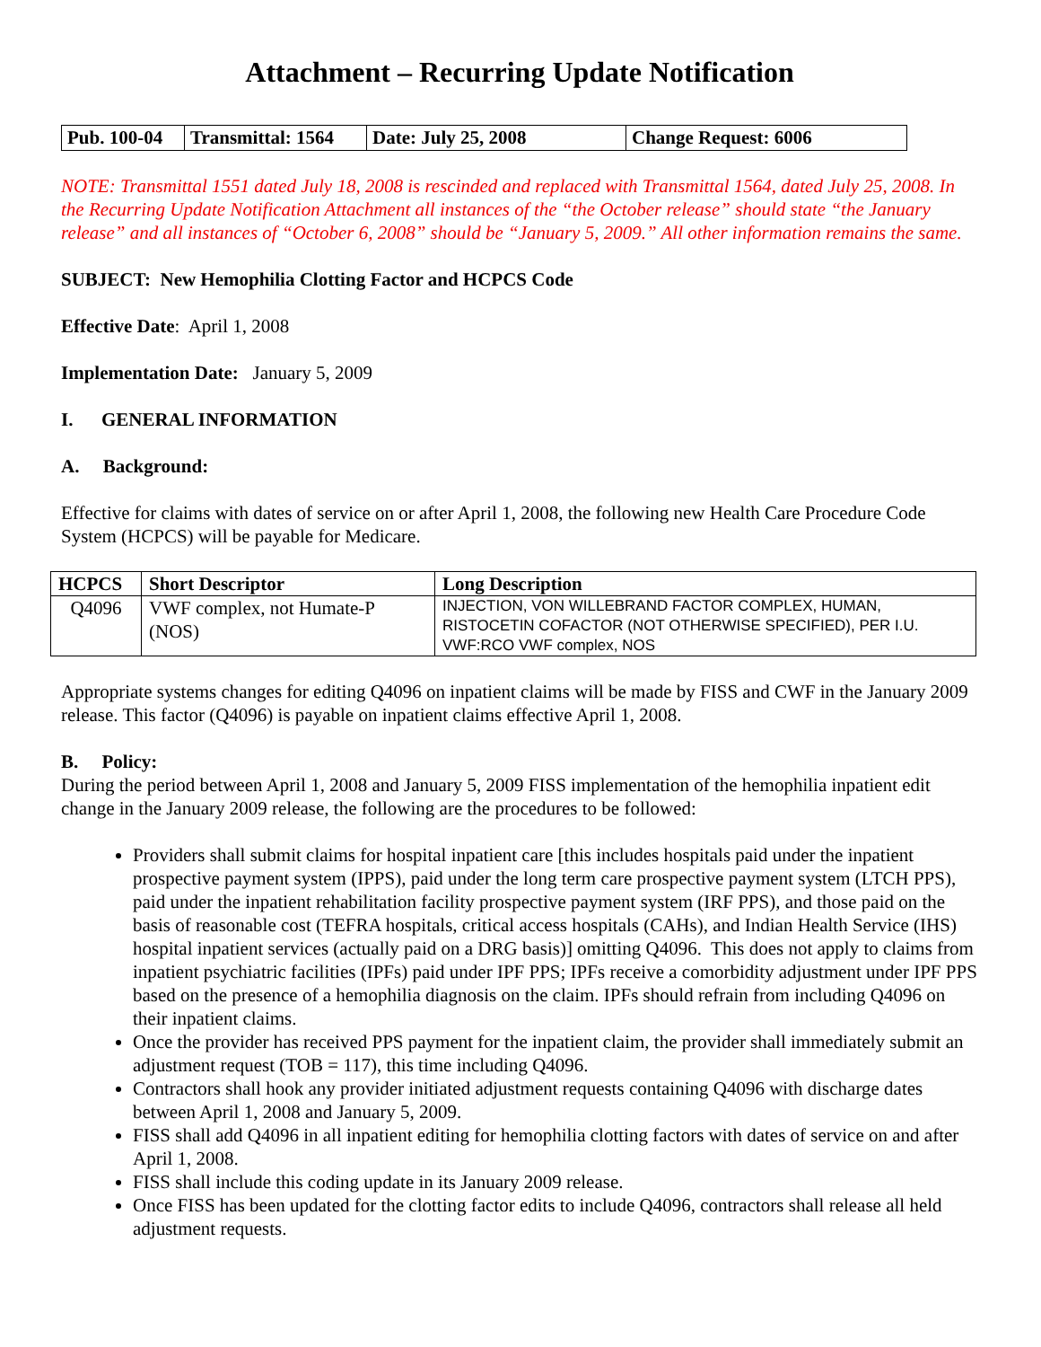Attachment – Recurring Update Notification
| Pub. 100-04 | Transmittal: 1564 | Date: July 25, 2008 | Change Request: 6006 |
NOTE: Transmittal 1551 dated July 18, 2008 is rescinded and replaced with Transmittal 1564, dated July 25, 2008. In the Recurring Update Notification Attachment all instances of the “the October release” should state “the January release” and all instances of “October 6, 2008” should be “January 5, 2009.” All other information remains the same.
SUBJECT: New Hemophilia Clotting Factor and HCPCS Code
Effective Date: April 1, 2008
Implementation Date: January 5, 2009
I. GENERAL INFORMATION
A. Background:
Effective for claims with dates of service on or after April 1, 2008, the following new Health Care Procedure Code System (HCPCS) will be payable for Medicare.
| HCPCS | Short Descriptor | Long Description |
| --- | --- | --- |
| Q4096 | VWF complex, not Humate-P (NOS) | INJECTION, VON WILLEBRAND FACTOR COMPLEX, HUMAN, RISTOCETIN COFACTOR (NOT OTHERWISE SPECIFIED), PER I.U. VWF:RCO VWF complex, NOS |
Appropriate systems changes for editing Q4096 on inpatient claims will be made by FISS and CWF in the January 2009 release. This factor (Q4096) is payable on inpatient claims effective April 1, 2008.
B. Policy:
During the period between April 1, 2008 and January 5, 2009 FISS implementation of the hemophilia inpatient edit change in the January 2009 release, the following are the procedures to be followed:
Providers shall submit claims for hospital inpatient care [this includes hospitals paid under the inpatient prospective payment system (IPPS), paid under the long term care prospective payment system (LTCH PPS), paid under the inpatient rehabilitation facility prospective payment system (IRF PPS), and those paid on the basis of reasonable cost (TEFRA hospitals, critical access hospitals (CAHs), and Indian Health Service (IHS) hospital inpatient services (actually paid on a DRG basis)] omitting Q4096. This does not apply to claims from inpatient psychiatric facilities (IPFs) paid under IPF PPS; IPFs receive a comorbidity adjustment under IPF PPS based on the presence of a hemophilia diagnosis on the claim. IPFs should refrain from including Q4096 on their inpatient claims.
Once the provider has received PPS payment for the inpatient claim, the provider shall immediately submit an adjustment request (TOB = 117), this time including Q4096.
Contractors shall hook any provider initiated adjustment requests containing Q4096 with discharge dates between April 1, 2008 and January 5, 2009.
FISS shall add Q4096 in all inpatient editing for hemophilia clotting factors with dates of service on and after April 1, 2008.
FISS shall include this coding update in its January 2009 release.
Once FISS has been updated for the clotting factor edits to include Q4096, contractors shall release all held adjustment requests.